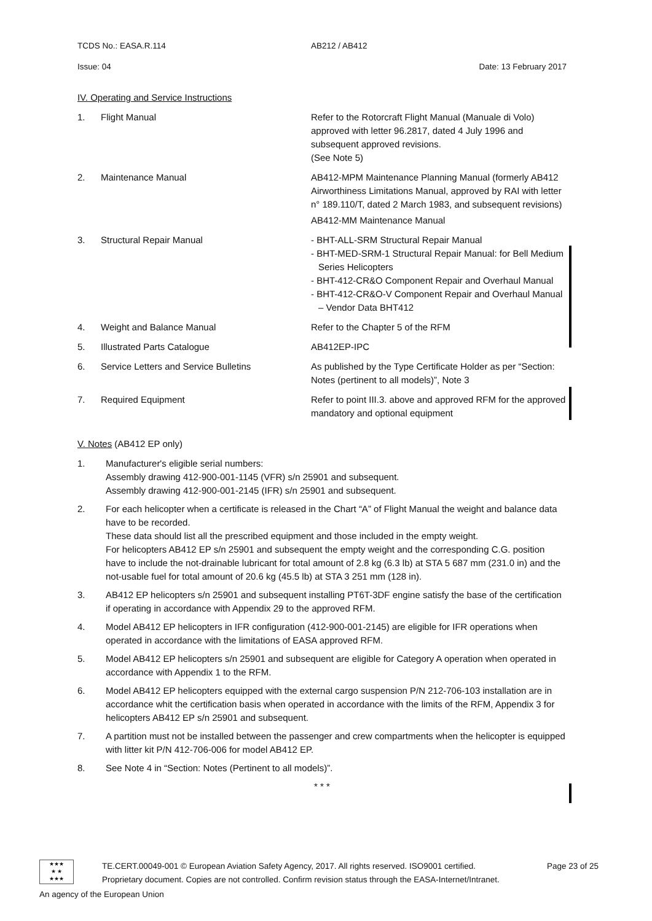TCDS No.: EASA.R.114 AB212 / AB412
Issue: 04 Date: 13 February 2017
IV. Operating and Service Instructions
| 1. | Flight Manual | Refer to the Rotorcraft Flight Manual (Manuale di Volo) approved with letter 96.2817, dated 4 July 1996 and subsequent approved revisions. (See Note 5) |
| 2. | Maintenance Manual | AB412-MPM Maintenance Planning Manual (formerly AB412 Airworthiness Limitations Manual, approved by RAI with letter n° 189.110/T, dated 2 March 1983, and subsequent revisions) AB412-MM Maintenance Manual |
| 3. | Structural Repair Manual | - BHT-ALL-SRM Structural Repair Manual - BHT-MED-SRM-1 Structural Repair Manual: for Bell Medium Series Helicopters - BHT-412-CR&O Component Repair and Overhaul Manual - BHT-412-CR&O-V Component Repair and Overhaul Manual – Vendor Data BHT412 |
| 4. | Weight and Balance Manual | Refer to the Chapter 5 of the RFM |
| 5. | Illustrated Parts Catalogue | AB412EP-IPC |
| 6. | Service Letters and Service Bulletins | As published by the Type Certificate Holder as per “Section: Notes (pertinent to all models)”, Note 3 |
| 7. | Required Equipment | Refer to point III.3. above and approved RFM for the approved mandatory and optional equipment |
V. Notes (AB412 EP only)
| 1. | Manufacturer's eligible serial numbers: Assembly drawing 412-900-001-1145 (VFR) s/n 25901 and subsequent. Assembly drawing 412-900-001-2145 (IFR) s/n 25901 and subsequent. |
| 2. | For each helicopter when a certificate is released in the Chart “A” of Flight Manual the weight and balance data have to be recorded. These data should list all the prescribed equipment and those included in the empty weight. For helicopters AB412 EP s/n 25901 and subsequent the empty weight and the corresponding C.G. position have to include the not-drainable lubricant for total amount of 2.8 kg (6.3 lb) at STA 5 687 mm (231.0 in) and the not-usable fuel for total amount of 20.6 kg (45.5 lb) at STA 3 251 mm (128 in). |
| 3. | AB412 EP helicopters s/n 25901 and subsequent installing PT6T-3DF engine satisfy the base of the certification if operating in accordance with Appendix 29 to the approved RFM. |
| 4. | Model AB412 EP helicopters in IFR configuration (412-900-001-2145) are eligible for IFR operations when operated in accordance with the limitations of EASA approved RFM. |
| 5. | Model AB412 EP helicopters s/n 25901 and subsequent are eligible for Category A operation when operated in accordance with Appendix 1 to the RFM. |
| 6. | Model AB412 EP helicopters equipped with the external cargo suspension P/N 212-706-103 installation are in accordance whit the certification basis when operated in accordance with the limits of the RFM, Appendix 3 for helicopters AB412 EP s/n 25901 and subsequent. |
| 7. | A partition must not be installed between the passenger and crew compartments when the helicopter is equipped with litter kit P/N 412-706-006 for model AB412 EP. |
| 8. | See Note 4 in “Section: Notes (Pertinent to all models)”. |
* * *
★★★
★ ★
★★★
TE.CERT.00049-001 © European Aviation Safety Agency, 2017. All rights reserved. ISO9001 certified.
Proprietary document. Copies are not controlled. Confirm revision status through the EASA-Internet/Intranet.
Page 23 of 25
An agency of the European Union